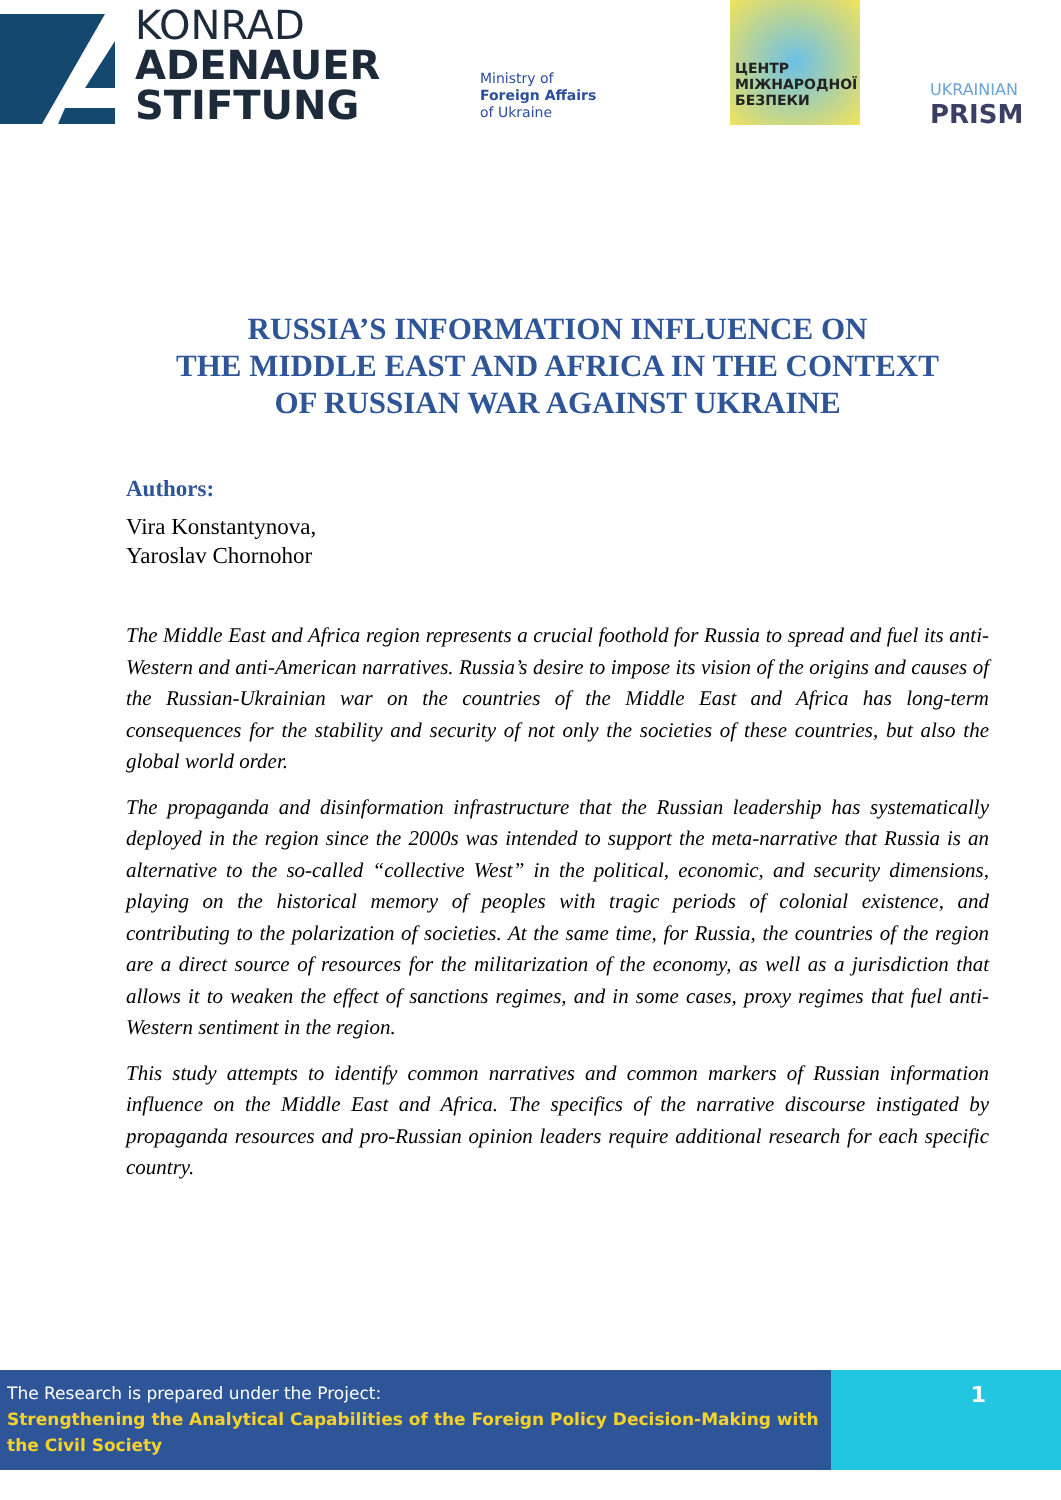KONRAD
ADENAUER
STIFTUNG
Ministry of
Foreign Affairs
of Ukraine
ЦЕНТР
МІЖНАРОДНОЇ
БЕЗПЕКИ
UKRAINIAN
PRISM
RUSSIA’S INFORMATION INFLUENCE ON
THE MIDDLE EAST AND AFRICA IN THE CONTEXT
OF RUSSIAN WAR AGAINST UKRAINE
Authors:
Vira Konstantynova,
Yaroslav Chornohor
The Middle East and Africa region represents a crucial foothold for Russia to spread and fuel its anti-Western and anti-American narratives. Russia’s desire to impose its vision of the origins and causes of the Russian-Ukrainian war on the countries of the Middle East and Africa has long-term consequences for the stability and security of not only the societies of these countries, but also the global world order.
The propaganda and disinformation infrastructure that the Russian leadership has systematically deployed in the region since the 2000s was intended to support the meta-narrative that Russia is an alternative to the so-called “collective West” in the political, economic, and security dimensions, playing on the historical memory of peoples with tragic periods of colonial existence, and contributing to the polarization of societies. At the same time, for Russia, the countries of the region are a direct source of resources for the militarization of the economy, as well as a jurisdiction that allows it to weaken the effect of sanctions regimes, and in some cases, proxy regimes that fuel anti-Western sentiment in the region.
This study attempts to identify common narratives and common markers of Russian information influence on the Middle East and Africa. The specifics of the narrative discourse instigated by propaganda resources and pro-Russian opinion leaders require additional research for each specific country.
The Research is prepared under the Project:
Strengthening the Analytical Capabilities of the Foreign Policy Decision-Making with the Civil Society
1